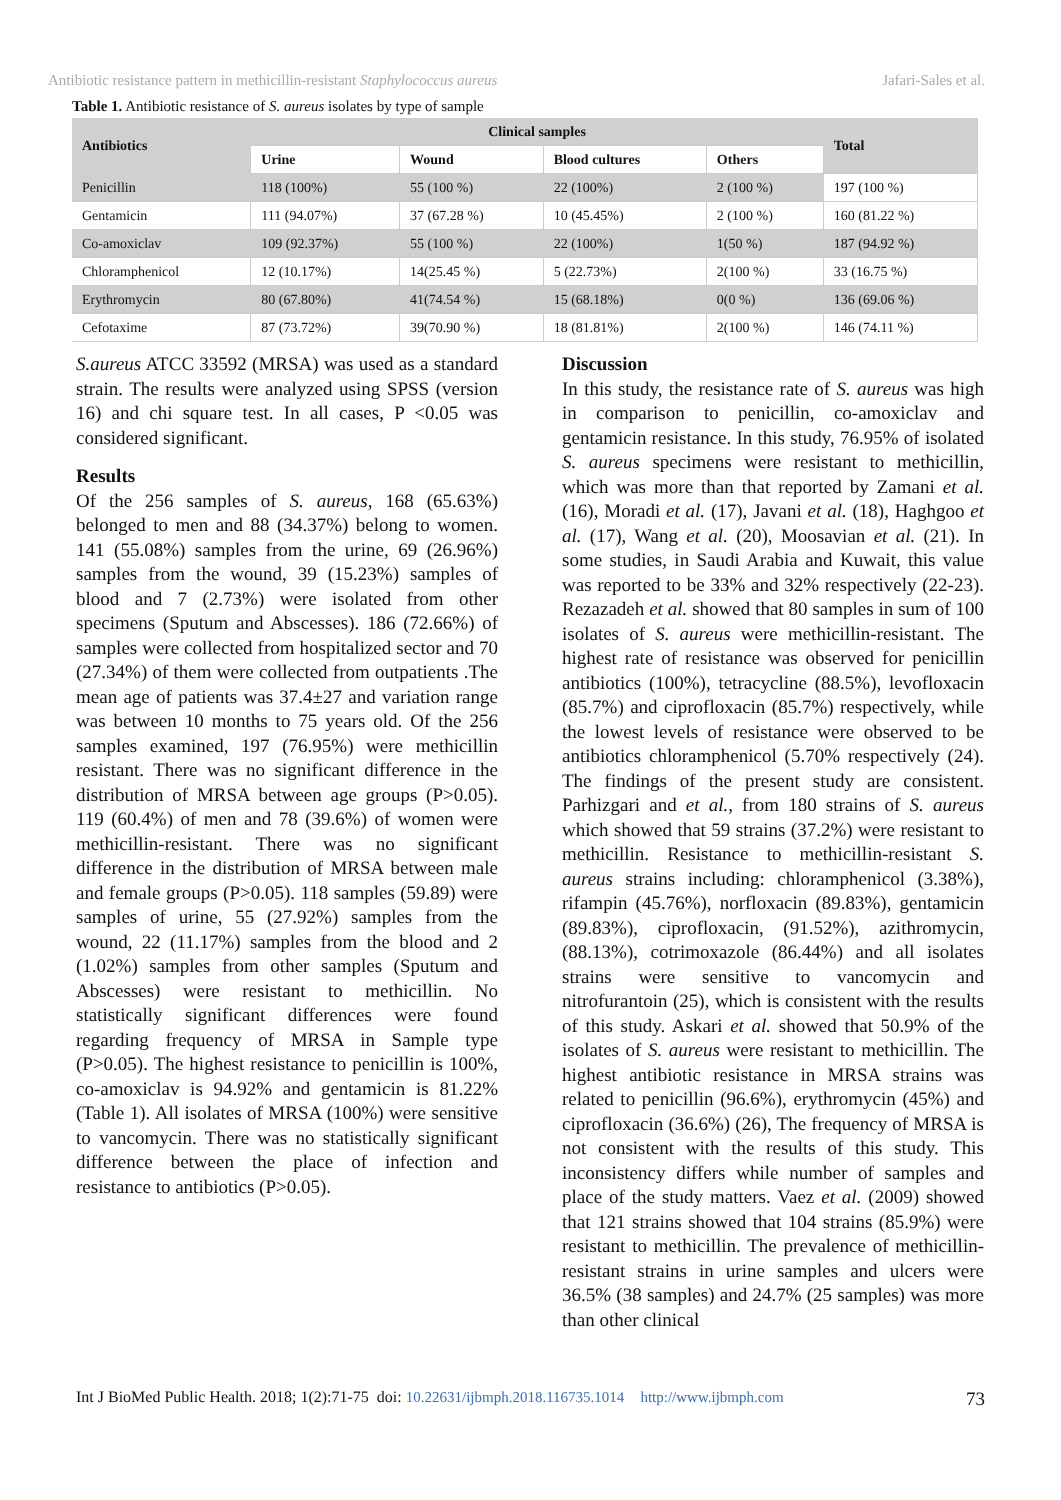Antibiotic resistance pattern in methicillin-resistant Staphylococcus aureus Jafari-Sales et al.
Table 1. Antibiotic resistance of S. aureus isolates by type of sample
| Antibiotics | Clinical samples | | | | Total |
| --- | --- | --- | --- | --- | --- |
| | Urine | Wound | Blood cultures | Others | |
| Penicillin | 118 (100%) | 55 (100 %) | 22 (100%) | 2 (100 %) | 197 (100 %) |
| Gentamicin | 111 (94.07%) | 37 (67.28 %) | 10 (45.45%) | 2 (100 %) | 160 (81.22 %) |
| Co-amoxiclav | 109 (92.37%) | 55 (100 %) | 22 (100%) | 1(50 %) | 187 (94.92 %) |
| Chloramphenicol | 12 (10.17%) | 14(25.45 %) | 5 (22.73%) | 2(100 %) | 33 (16.75 %) |
| Erythromycin | 80 (67.80%) | 41(74.54 %) | 15 (68.18%) | 0(0 %) | 136 (69.06 %) |
| Cefotaxime | 87 (73.72%) | 39(70.90 %) | 18 (81.81%) | 2(100 %) | 146 (74.11 %) |
S.aureus ATCC 33592 (MRSA) was used as a standard strain. The results were analyzed using SPSS (version 16) and chi square test. In all cases, P <0.05 was considered significant.
Results
Of the 256 samples of S. aureus, 168 (65.63%) belonged to men and 88 (34.37%) belong to women. 141 (55.08%) samples from the urine, 69 (26.96%) samples from the wound, 39 (15.23%) samples of blood and 7 (2.73%) were isolated from other specimens (Sputum and Abscesses). 186 (72.66%) of samples were collected from hospitalized sector and 70 (27.34%) of them were collected from outpatients .The mean age of patients was 37.4±27 and variation range was between 10 months to 75 years old. Of the 256 samples examined, 197 (76.95%) were methicillin resistant. There was no significant difference in the distribution of MRSA between age groups (P>0.05). 119 (60.4%) of men and 78 (39.6%) of women were methicillin-resistant. There was no significant difference in the distribution of MRSA between male and female groups (P>0.05). 118 samples (59.89) were samples of urine, 55 (27.92%) samples from the wound, 22 (11.17%) samples from the blood and 2 (1.02%) samples from other samples (Sputum and Abscesses) were resistant to methicillin. No statistically significant differences were found regarding frequency of MRSA in Sample type (P>0.05). The highest resistance to penicillin is 100%, co-amoxiclav is 94.92% and gentamicin is 81.22% (Table 1). All isolates of MRSA (100%) were sensitive to vancomycin. There was no statistically significant difference between the place of infection and resistance to antibiotics (P>0.05).
Discussion
In this study, the resistance rate of S. aureus was high in comparison to penicillin, co-amoxiclav and gentamicin resistance. In this study, 76.95% of isolated S. aureus specimens were resistant to methicillin, which was more than that reported by Zamani et al. (16), Moradi et al. (17), Javani et al. (18), Haghgoo et al. (17), Wang et al. (20), Moosavian et al. (21). In some studies, in Saudi Arabia and Kuwait, this value was reported to be 33% and 32% respectively (22-23). Rezazadeh et al. showed that 80 samples in sum of 100 isolates of S. aureus were methicillin-resistant. The highest rate of resistance was observed for penicillin antibiotics (100%), tetracycline (88.5%), levofloxacin (85.7%) and ciprofloxacin (85.7%) respectively, while the lowest levels of resistance were observed to be antibiotics chloramphenicol (5.70% respectively (24). The findings of the present study are consistent. Parhizgari and et al., from 180 strains of S. aureus which showed that 59 strains (37.2%) were resistant to methicillin. Resistance to methicillin-resistant S. aureus strains including: chloramphenicol (3.38%), rifampin (45.76%), norfloxacin (89.83%), gentamicin (89.83%), ciprofloxacin, (91.52%), azithromycin, (88.13%), cotrimoxazole (86.44%) and all isolates strains were sensitive to vancomycin and nitrofurantoin (25), which is consistent with the results of this study. Askari et al. showed that 50.9% of the isolates of S. aureus were resistant to methicillin. The highest antibiotic resistance in MRSA strains was related to penicillin (96.6%), erythromycin (45%) and ciprofloxacin (36.6%) (26), The frequency of MRSA is not consistent with the results of this study. This inconsistency differs while number of samples and place of the study matters. Vaez et al. (2009) showed that 121 strains showed that 104 strains (85.9%) were resistant to methicillin. The prevalence of methicillin-resistant strains in urine samples and ulcers were 36.5% (38 samples) and 24.7% (25 samples) was more than other clinical
Int J BioMed Public Health. 2018; 1(2):71-75 doi: 10.22631/ijbmph.2018.116735.1014 http://www.ijbmph.com 73